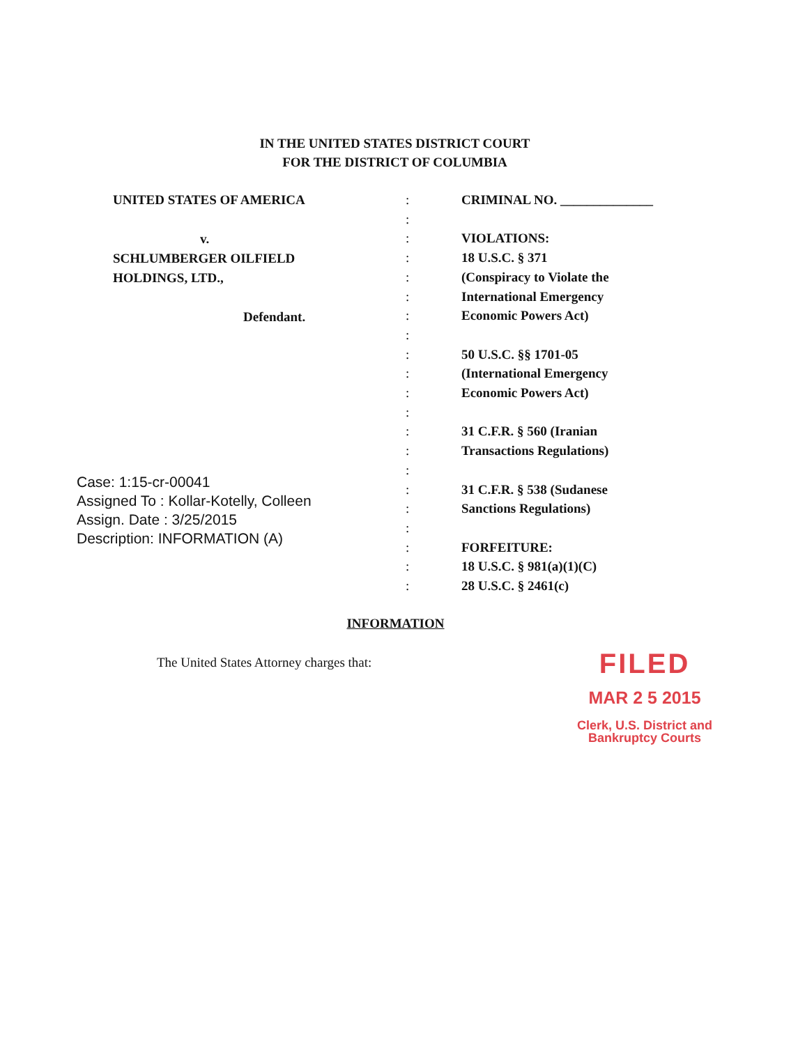IN THE UNITED STATES DISTRICT COURT
FOR THE DISTRICT OF COLUMBIA
UNITED STATES OF AMERICA
v.
SCHLUMBERGER OILFIELD
HOLDINGS, LTD.,
Defendant.
:
:
:
:
:
:
:
:
:
:
:
:
:
:
:
:
:
:
:
:
:
CRIMINAL NO. ______________
VIOLATIONS:
18 U.S.C. § 371
(Conspiracy to Violate the
International Emergency
Economic Powers Act)
50 U.S.C. §§ 1701-05
(International Emergency
Economic Powers Act)
31 C.F.R. § 560 (Iranian
Transactions Regulations)
31 C.F.R. § 538 (Sudanese
Sanctions Regulations)
FORFEITURE:
18 U.S.C. § 981(a)(1)(C)
28 U.S.C. § 2461(c)
Case: 1:15-cr-00041
Assigned To : Kollar-Kotelly, Colleen
Assign. Date : 3/25/2015
Description: INFORMATION (A)
INFORMATION
The United States Attorney charges that:
FILED
MAR 2 5 2015
Clerk, U.S. District and
Bankruptcy Courts